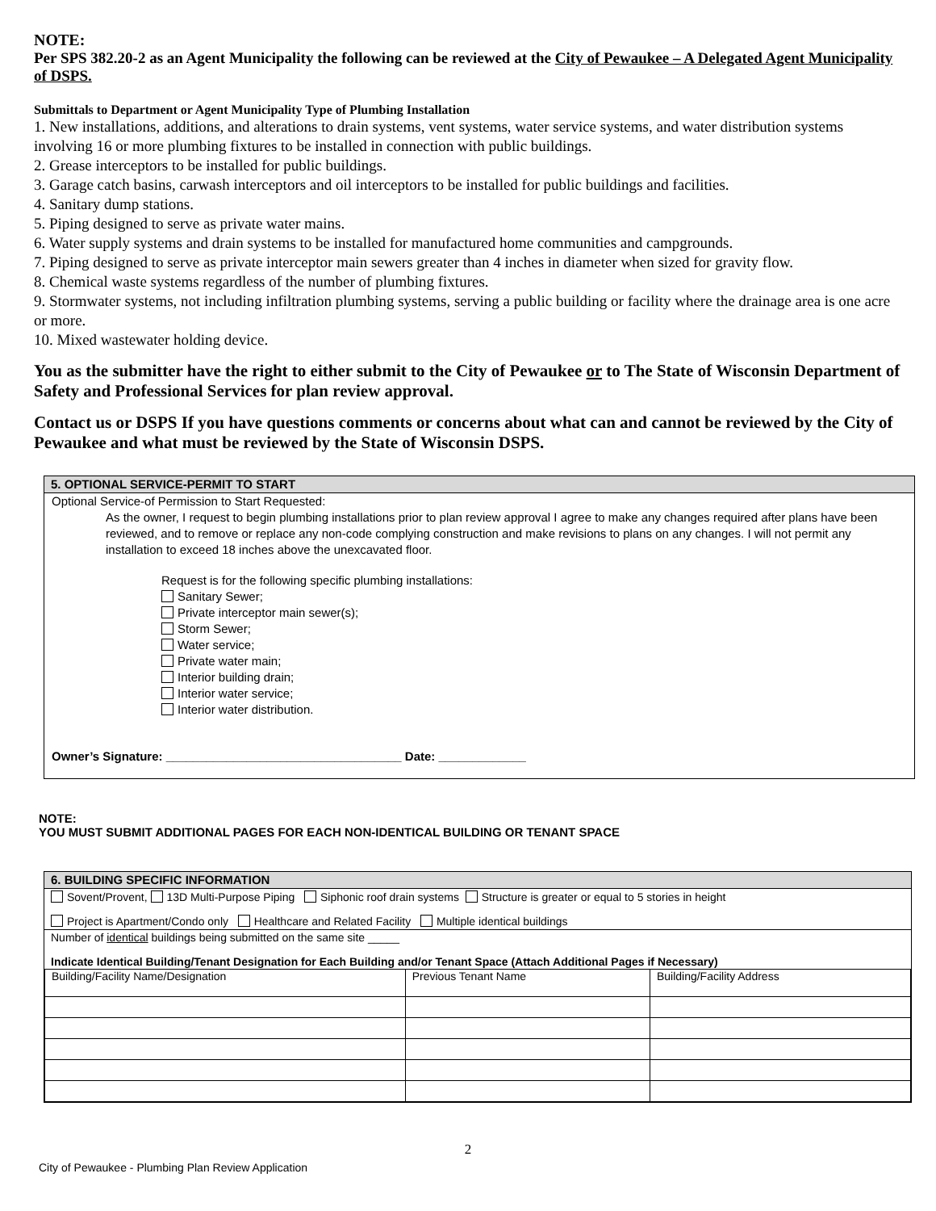NOTE:
Per SPS 382.20-2 as an Agent Municipality the following can be reviewed at the City of Pewaukee – A Delegated Agent Municipality of DSPS.
Submittals to Department or Agent Municipality Type of Plumbing Installation
1. New installations, additions, and alterations to drain systems, vent systems, water service systems, and water distribution systems involving 16 or more plumbing fixtures to be installed in connection with public buildings.
2. Grease interceptors to be installed for public buildings.
3. Garage catch basins, carwash interceptors and oil interceptors to be installed for public buildings and facilities.
4. Sanitary dump stations.
5. Piping designed to serve as private water mains.
6. Water supply systems and drain systems to be installed for manufactured home communities and campgrounds.
7. Piping designed to serve as private interceptor main sewers greater than 4 inches in diameter when sized for gravity flow.
8. Chemical waste systems regardless of the number of plumbing fixtures.
9. Stormwater systems, not including infiltration plumbing systems, serving a public building or facility where the drainage area is one acre or more.
10. Mixed wastewater holding device.
You as the submitter have the right to either submit to the City of Pewaukee or to The State of Wisconsin Department of Safety and Professional Services for plan review approval.
Contact us or DSPS If you have questions comments or concerns about what can and cannot be reviewed by the City of Pewaukee and what must be reviewed by the State of Wisconsin DSPS.
5. OPTIONAL SERVICE-PERMIT TO START
Optional Service-of Permission to Start Requested:
As the owner, I request to begin plumbing installations prior to plan review approval I agree to make any changes required after plans have been reviewed, and to remove or replace any non-code complying construction and make revisions to plans on any changes. I will not permit any installation to exceed 18 inches above the unexcavated floor.
Request is for the following specific plumbing installations:
Sanitary Sewer;
Private interceptor main sewer(s);
Storm Sewer;
Water service;
Private water main;
Interior building drain;
Interior water service;
Interior water distribution.
Owner’s Signature: ___________________________________ Date: _____________
NOTE:
YOU MUST SUBMIT ADDITIONAL PAGES FOR EACH NON-IDENTICAL BUILDING OR TENANT SPACE
6. BUILDING SPECIFIC INFORMATION
Sovent/Provent, 13D Multi-Purpose Piping Siphonic roof drain systems Structure is greater or equal to 5 stories in height
Project is Apartment/Condo only Healthcare and Related Facility Multiple identical buildings
Number of identical buildings being submitted on the same site _____
Indicate Identical Building/Tenant Designation for Each Building and/or Tenant Space (Attach Additional Pages if Necessary)
| Building/Facility Name/Designation | Previous Tenant Name | Building/Facility Address |
2
City of Pewaukee - Plumbing Plan Review Application